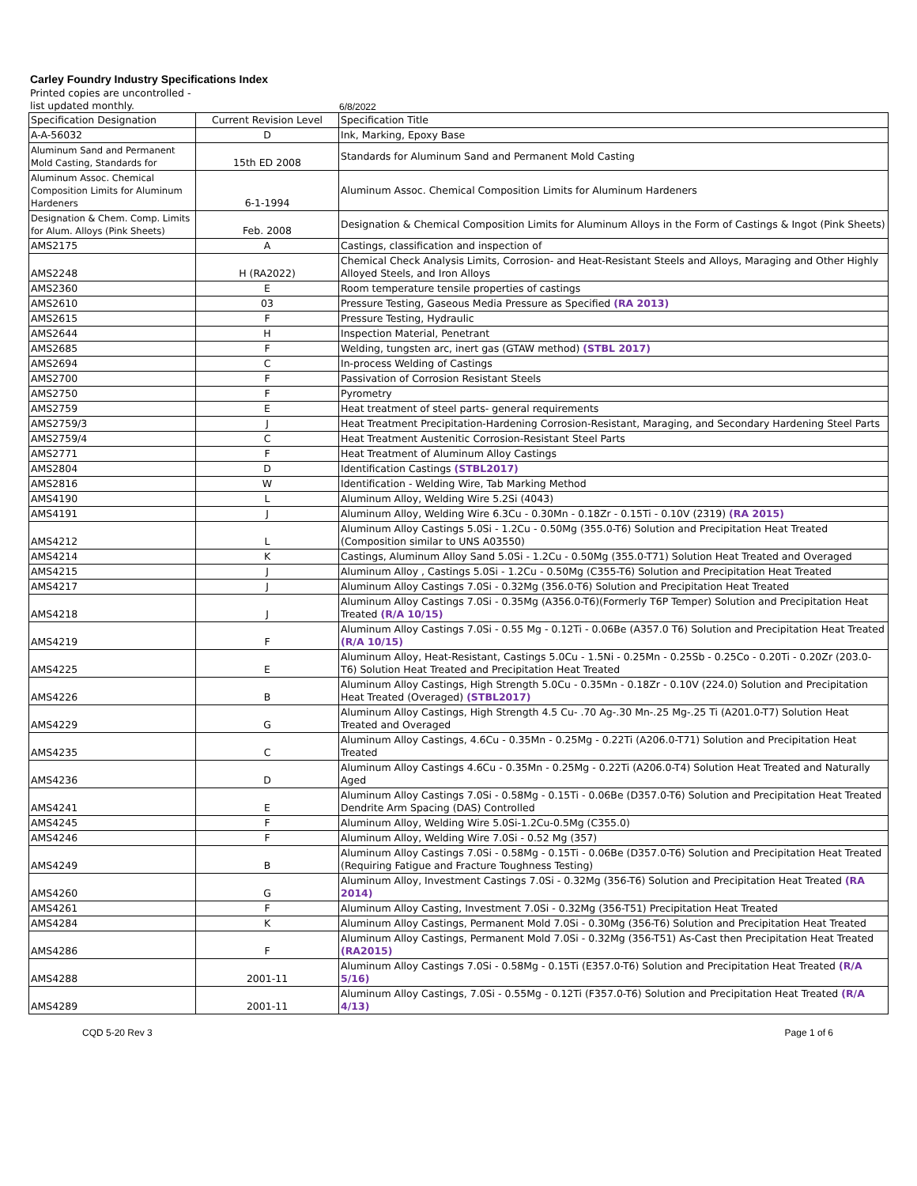Carley Foundry Industry Specifications Index
Printed copies are uncontrolled -
list updated monthly. 6/8/2022
| Specification Designation | Current Revision Level | Specification Title |
| --- | --- | --- |
| A-A-56032 | D | Ink, Marking, Epoxy Base |
| Aluminum Sand and Permanent Mold Casting, Standards for | 15th ED 2008 | Standards for Aluminum Sand and Permanent Mold Casting |
| Aluminum Assoc. Chemical Composition Limits for Aluminum Hardeners | 6-1-1994 | Aluminum Assoc. Chemical Composition Limits for Aluminum Hardeners |
| Designation & Chem. Comp. Limits for Alum. Alloys (Pink Sheets) | Feb. 2008 | Designation & Chemical Composition Limits for Aluminum Alloys in the Form of Castings & Ingot (Pink Sheets) |
| AMS2175 | A | Castings, classification and inspection of |
| AMS2248 | H (RA2022) | Chemical Check Analysis Limits, Corrosion- and Heat-Resistant Steels and Alloys, Maraging and Other Highly Alloyed Steels, and Iron Alloys |
| AMS2360 | E | Room temperature tensile properties of castings |
| AMS2610 | 03 | Pressure Testing, Gaseous Media Pressure as Specified (RA 2013) |
| AMS2615 | F | Pressure Testing, Hydraulic |
| AMS2644 | H | Inspection Material, Penetrant |
| AMS2685 | F | Welding, tungsten arc, inert gas (GTAW method) (STBL 2017) |
| AMS2694 | C | In-process Welding of Castings |
| AMS2700 | F | Passivation of Corrosion Resistant Steels |
| AMS2750 | F | Pyrometry |
| AMS2759 | E | Heat treatment of steel parts- general requirements |
| AMS2759/3 | J | Heat Treatment Precipitation-Hardening Corrosion-Resistant, Maraging, and Secondary Hardening Steel Parts |
| AMS2759/4 | C | Heat Treatment Austenitic Corrosion-Resistant Steel Parts |
| AMS2771 | F | Heat Treatment of Aluminum Alloy Castings |
| AMS2804 | D | Identification Castings (STBL2017) |
| AMS2816 | W | Identification - Welding Wire, Tab Marking Method |
| AMS4190 | L | Aluminum Alloy, Welding Wire 5.2Si (4043) |
| AMS4191 | J | Aluminum Alloy, Welding Wire 6.3Cu - 0.30Mn - 0.18Zr - 0.15Ti - 0.10V (2319) (RA 2015) |
| AMS4212 | L | Aluminum Alloy Castings 5.0Si - 1.2Cu - 0.50Mg (355.0-T6) Solution and Precipitation Heat Treated (Composition similar to UNS A03550) |
| AMS4214 | K | Castings, Aluminum Alloy Sand 5.0Si - 1.2Cu - 0.50Mg (355.0-T71) Solution Heat Treated and Overaged |
| AMS4215 | J | Aluminum Alloy , Castings 5.0Si - 1.2Cu - 0.50Mg (C355-T6) Solution and Precipitation Heat Treated |
| AMS4217 | J | Aluminum Alloy Castings 7.0Si - 0.32Mg (356.0-T6) Solution and Precipitation Heat Treated |
| AMS4218 | J | Aluminum Alloy Castings 7.0Si - 0.35Mg (A356.0-T6)(Formerly T6P Temper) Solution and Precipitation Heat Treated (R/A 10/15) |
| AMS4219 | F | Aluminum Alloy Castings 7.0Si - 0.55 Mg - 0.12Ti - 0.06Be (A357.0 T6) Solution and Precipitation Heat Treated (R/A 10/15) |
| AMS4225 | E | Aluminum Alloy, Heat-Resistant, Castings 5.0Cu - 1.5Ni - 0.25Mn - 0.25Sb - 0.25Co - 0.20Ti - 0.20Zr (203.0-T6) Solution Heat Treated and Precipitation Heat Treated |
| AMS4226 | B | Aluminum Alloy Castings, High Strength 5.0Cu - 0.35Mn - 0.18Zr - 0.10V (224.0) Solution and Precipitation Heat Treated (Overaged) (STBL2017) |
| AMS4229 | G | Aluminum Alloy Castings, High Strength 4.5 Cu- .70 Ag-.30 Mn-.25 Mg-.25 Ti (A201.0-T7) Solution Heat Treated and Overaged |
| AMS4235 | C | Aluminum Alloy Castings, 4.6Cu - 0.35Mn - 0.25Mg - 0.22Ti (A206.0-T71) Solution and Precipitation Heat Treated |
| AMS4236 | D | Aluminum Alloy Castings 4.6Cu - 0.35Mn - 0.25Mg - 0.22Ti (A206.0-T4) Solution Heat Treated and Naturally Aged |
| AMS4241 | E | Aluminum Alloy Castings 7.0Si - 0.58Mg - 0.15Ti - 0.06Be (D357.0-T6) Solution and Precipitation Heat Treated Dendrite Arm Spacing (DAS) Controlled |
| AMS4245 | F | Aluminum Alloy, Welding Wire 5.0Si-1.2Cu-0.5Mg (C355.0) |
| AMS4246 | F | Aluminum Alloy, Welding Wire 7.0Si - 0.52 Mg (357) |
| AMS4249 | B | Aluminum Alloy Castings 7.0Si - 0.58Mg - 0.15Ti - 0.06Be (D357.0-T6) Solution and Precipitation Heat Treated (Requiring Fatigue and Fracture Toughness Testing) |
| AMS4260 | G | Aluminum Alloy, Investment Castings 7.0Si - 0.32Mg (356-T6) Solution and Precipitation Heat Treated (RA 2014) |
| AMS4261 | F | Aluminum Alloy Casting, Investment 7.0Si - 0.32Mg (356-T51) Precipitation Heat Treated |
| AMS4284 | K | Aluminum Alloy Castings, Permanent Mold 7.0Si - 0.30Mg (356-T6) Solution and Precipitation Heat Treated |
| AMS4286 | F | Aluminum Alloy Castings, Permanent Mold 7.0Si - 0.32Mg (356-T51) As-Cast then Precipitation Heat Treated (RA2015) |
| AMS4288 | 2001-11 | Aluminum Alloy Castings 7.0Si - 0.58Mg - 0.15Ti (E357.0-T6) Solution and Precipitation Heat Treated (R/A 5/16) |
| AMS4289 | 2001-11 | Aluminum Alloy Castings, 7.0Si - 0.55Mg - 0.12Ti (F357.0-T6) Solution and Precipitation Heat Treated (R/A 4/13) |
CQD 5-20 Rev 3 Page 1 of 6